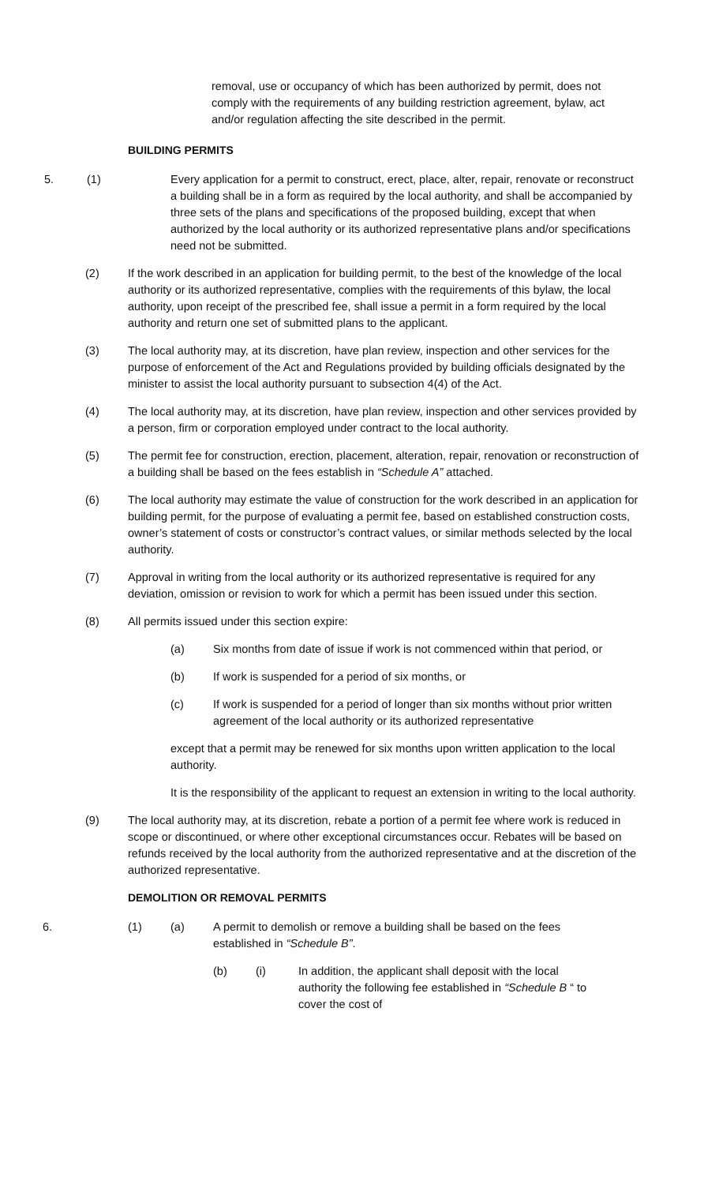removal, use or occupancy of which has been authorized by permit, does not comply with the requirements of any building restriction agreement, bylaw, act and/or regulation affecting the site described in the permit.
BUILDING PERMITS
5. (1) Every application for a permit to construct, erect, place, alter, repair, renovate or reconstruct a building shall be in a form as required by the local authority, and shall be accompanied by three sets of the plans and specifications of the proposed building, except that when authorized by the local authority or its authorized representative plans and/or specifications need not be submitted.
(2) If the work described in an application for building permit, to the best of the knowledge of the local authority or its authorized representative, complies with the requirements of this bylaw, the local authority, upon receipt of the prescribed fee, shall issue a permit in a form required by the local authority and return one set of submitted plans to the applicant.
(3) The local authority may, at its discretion, have plan review, inspection and other services for the purpose of enforcement of the Act and Regulations provided by building officials designated by the minister to assist the local authority pursuant to subsection 4(4) of the Act.
(4) The local authority may, at its discretion, have plan review, inspection and other services provided by a person, firm or corporation employed under contract to the local authority.
(5) The permit fee for construction, erection, placement, alteration, repair, renovation or reconstruction of a building shall be based on the fees establish in “Schedule A” attached.
(6) The local authority may estimate the value of construction for the work described in an application for building permit, for the purpose of evaluating a permit fee, based on established construction costs, owner’s statement of costs or constructor’s contract values, or similar methods selected by the local authority.
(7) Approval in writing from the local authority or its authorized representative is required for any deviation, omission or revision to work for which a permit has been issued under this section.
(8) All permits issued under this section expire:
(a) Six months from date of issue if work is not commenced within that period, or
(b) If work is suspended for a period of six months, or
(c) If work is suspended for a period of longer than six months without prior written agreement of the local authority or its authorized representative
except that a permit may be renewed for six months upon written application to the local authority.
It is the responsibility of the applicant to request an extension in writing to the local authority.
(9) The local authority may, at its discretion, rebate a portion of a permit fee where work is reduced in scope or discontinued, or where other exceptional circumstances occur. Rebates will be based on refunds received by the local authority from the authorized representative and at the discretion of the authorized representative.
DEMOLITION OR REMOVAL PERMITS
6. (1) (a) A permit to demolish or remove a building shall be based on the fees established in “Schedule B”.
(b) (i) In addition, the applicant shall deposit with the local authority the following fee established in “Schedule B “ to cover the cost of